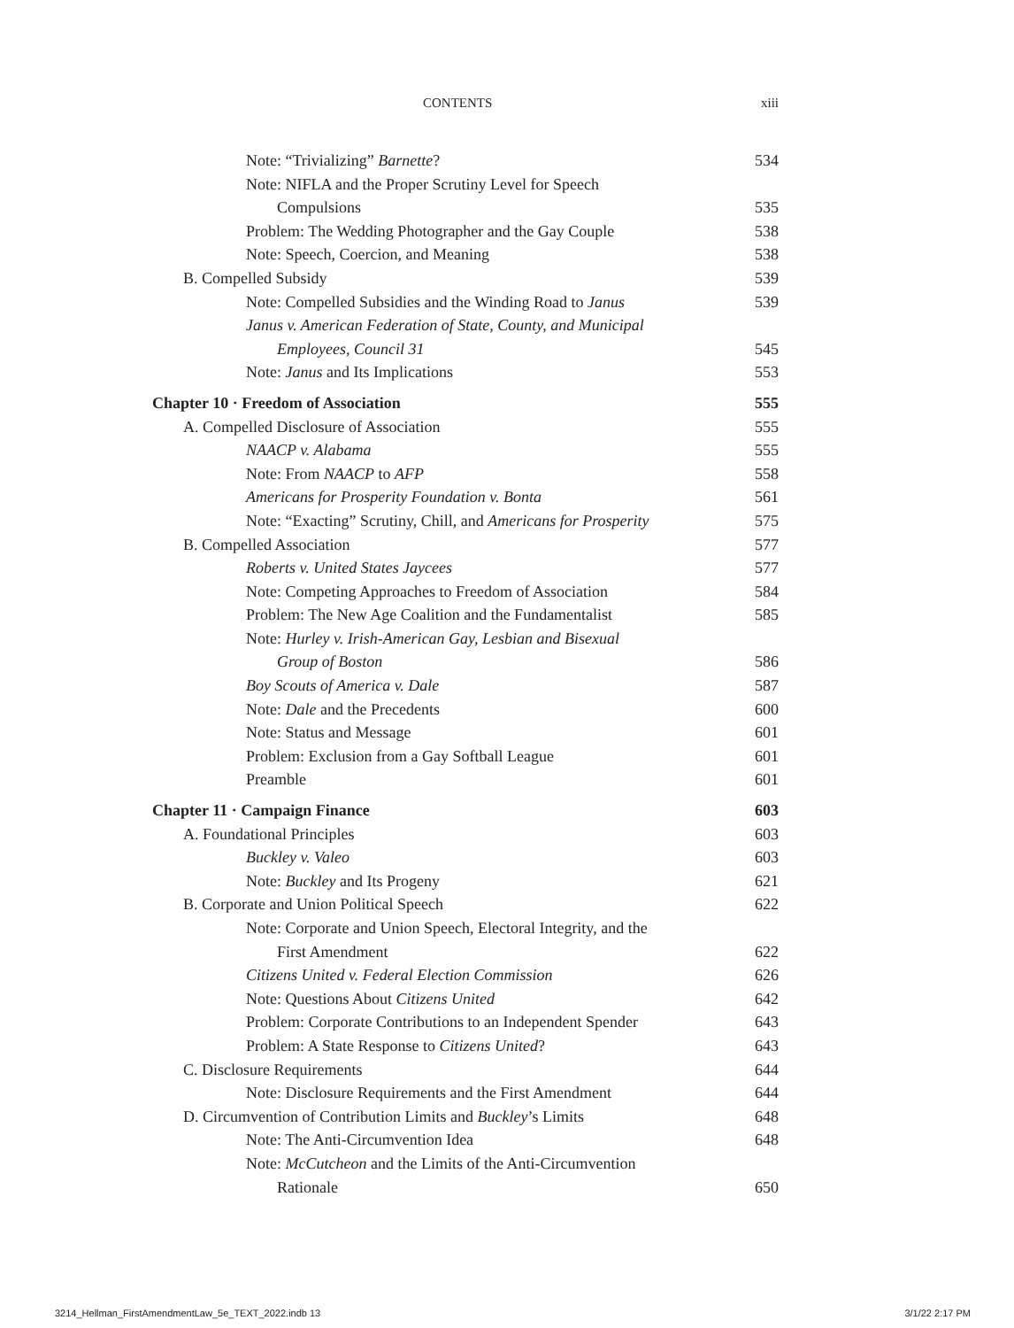CONTENTS xiii
Note: “Trivializing” Barnette? 534
Note: NIFLA and the Proper Scrutiny Level for Speech
Compulsions 535
Problem: The Wedding Photographer and the Gay Couple 538
Note: Speech, Coercion, and Meaning 538
B. Compelled Subsidy 539
Note: Compelled Subsidies and the Winding Road to Janus 539
Janus v. American Federation of State, County, and Municipal
Employees, Council 31 545
Note: Janus and Its Implications 553
Chapter 10 · Freedom of Association 555
A. Compelled Disclosure of Association 555
NAACP v. Alabama 555
Note: From NAACP to AFP 558
Americans for Prosperity Foundation v. Bonta 561
Note: “Exacting” Scrutiny, Chill, and Americans for Prosperity 575
B. Compelled Association 577
Roberts v. United States Jaycees 577
Note: Competing Approaches to Freedom of Association 584
Problem: The New Age Coalition and the Fundamentalist 585
Note: Hurley v. Irish-American Gay, Lesbian and Bisexual
Group of Boston 586
Boy Scouts of America v. Dale 587
Note: Dale and the Precedents 600
Note: Status and Message 601
Problem: Exclusion from a Gay Softball League 601
Preamble 601
Chapter 11 · Campaign Finance 603
A. Foundational Principles 603
Buckley v. Valeo 603
Note: Buckley and Its Progeny 621
B. Corporate and Union Political Speech 622
Note: Corporate and Union Speech, Electoral Integrity, and the
First Amendment 622
Citizens United v. Federal Election Commission 626
Note: Questions About Citizens United 642
Problem: Corporate Contributions to an Independent Spender 643
Problem: A State Response to Citizens United? 643
C. Disclosure Requirements 644
Note: Disclosure Requirements and the First Amendment 644
D. Circumvention of Contribution Limits and Buckley’s Limits 648
Note: The Anti-Circumvention Idea 648
Note: McCutcheon and the Limits of the Anti-Circumvention
Rationale 650
3214_Hellman_FirstAmendmentLaw_5e_TEXT_2022.indb 13 3/1/22 2:17 PM